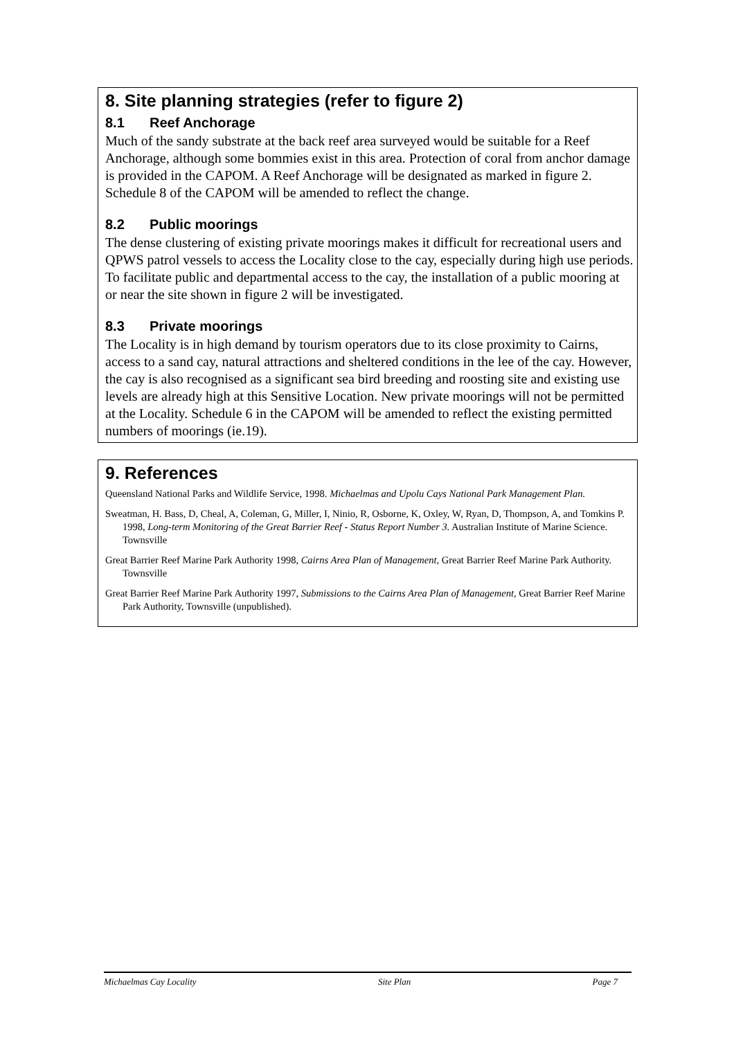8. Site planning strategies (refer to figure 2)
8.1 Reef Anchorage
Much of the sandy substrate at the back reef area surveyed would be suitable for a Reef Anchorage, although some bommies exist in this area. Protection of coral from anchor damage is provided in the CAPOM. A Reef Anchorage will be designated as marked in figure 2. Schedule 8 of the CAPOM will be amended to reflect the change.
8.2 Public moorings
The dense clustering of existing private moorings makes it difficult for recreational users and QPWS patrol vessels to access the Locality close to the cay, especially during high use periods. To facilitate public and departmental access to the cay, the installation of a public mooring at or near the site shown in figure 2 will be investigated.
8.3 Private moorings
The Locality is in high demand by tourism operators due to its close proximity to Cairns, access to a sand cay, natural attractions and sheltered conditions in the lee of the cay. However, the cay is also recognised as a significant sea bird breeding and roosting site and existing use levels are already high at this Sensitive Location. New private moorings will not be permitted at the Locality. Schedule 6 in the CAPOM will be amended to reflect the existing permitted numbers of moorings (ie.19).
9. References
Queensland National Parks and Wildlife Service, 1998. Michaelmas and Upolu Cays National Park Management Plan.
Sweatman, H. Bass, D, Cheal, A, Coleman, G, Miller, I, Ninio, R, Osborne, K, Oxley, W, Ryan, D, Thompson, A, and Tomkins P. 1998, Long-term Monitoring of the Great Barrier Reef - Status Report Number 3. Australian Institute of Marine Science. Townsville
Great Barrier Reef Marine Park Authority 1998, Cairns Area Plan of Management, Great Barrier Reef Marine Park Authority. Townsville
Great Barrier Reef Marine Park Authority 1997, Submissions to the Cairns Area Plan of Management, Great Barrier Reef Marine Park Authority, Townsville (unpublished).
Michaelmas Cay Locality Site Plan Page 7